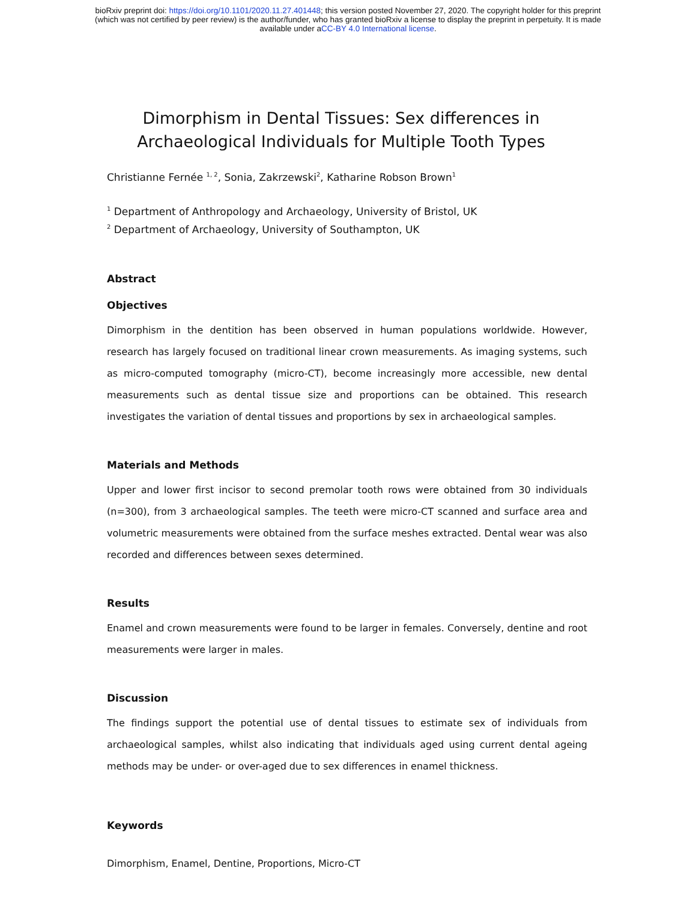bioRxiv preprint doi: https://doi.org/10.1101/2020.11.27.401448; this version posted November 27, 2020. The copyright holder for this preprint
(which was not certified by peer review) is the author/funder, who has granted bioRxiv a license to display the preprint in perpetuity. It is made
available under aCC-BY 4.0 International license.
Dimorphism in Dental Tissues: Sex differences in Archaeological Individuals for Multiple Tooth Types
Christianne Fernée <sup>1, 2</sup>, Sonia, Zakrzewski<sup>2</sup>, Katharine Robson Brown<sup>1</sup>
<sup>1</sup> Department of Anthropology and Archaeology, University of Bristol, UK
<sup>2</sup> Department of Archaeology, University of Southampton, UK
Abstract
Objectives
Dimorphism in the dentition has been observed in human populations worldwide. However, research has largely focused on traditional linear crown measurements. As imaging systems, such as micro-computed tomography (micro-CT), become increasingly more accessible, new dental measurements such as dental tissue size and proportions can be obtained. This research investigates the variation of dental tissues and proportions by sex in archaeological samples.
Materials and Methods
Upper and lower first incisor to second premolar tooth rows were obtained from 30 individuals (n=300), from 3 archaeological samples. The teeth were micro-CT scanned and surface area and volumetric measurements were obtained from the surface meshes extracted. Dental wear was also recorded and differences between sexes determined.
Results
Enamel and crown measurements were found to be larger in females. Conversely, dentine and root measurements were larger in males.
Discussion
The findings support the potential use of dental tissues to estimate sex of individuals from archaeological samples, whilst also indicating that individuals aged using current dental ageing methods may be under- or over-aged due to sex differences in enamel thickness.
Keywords
Dimorphism, Enamel, Dentine, Proportions, Micro-CT